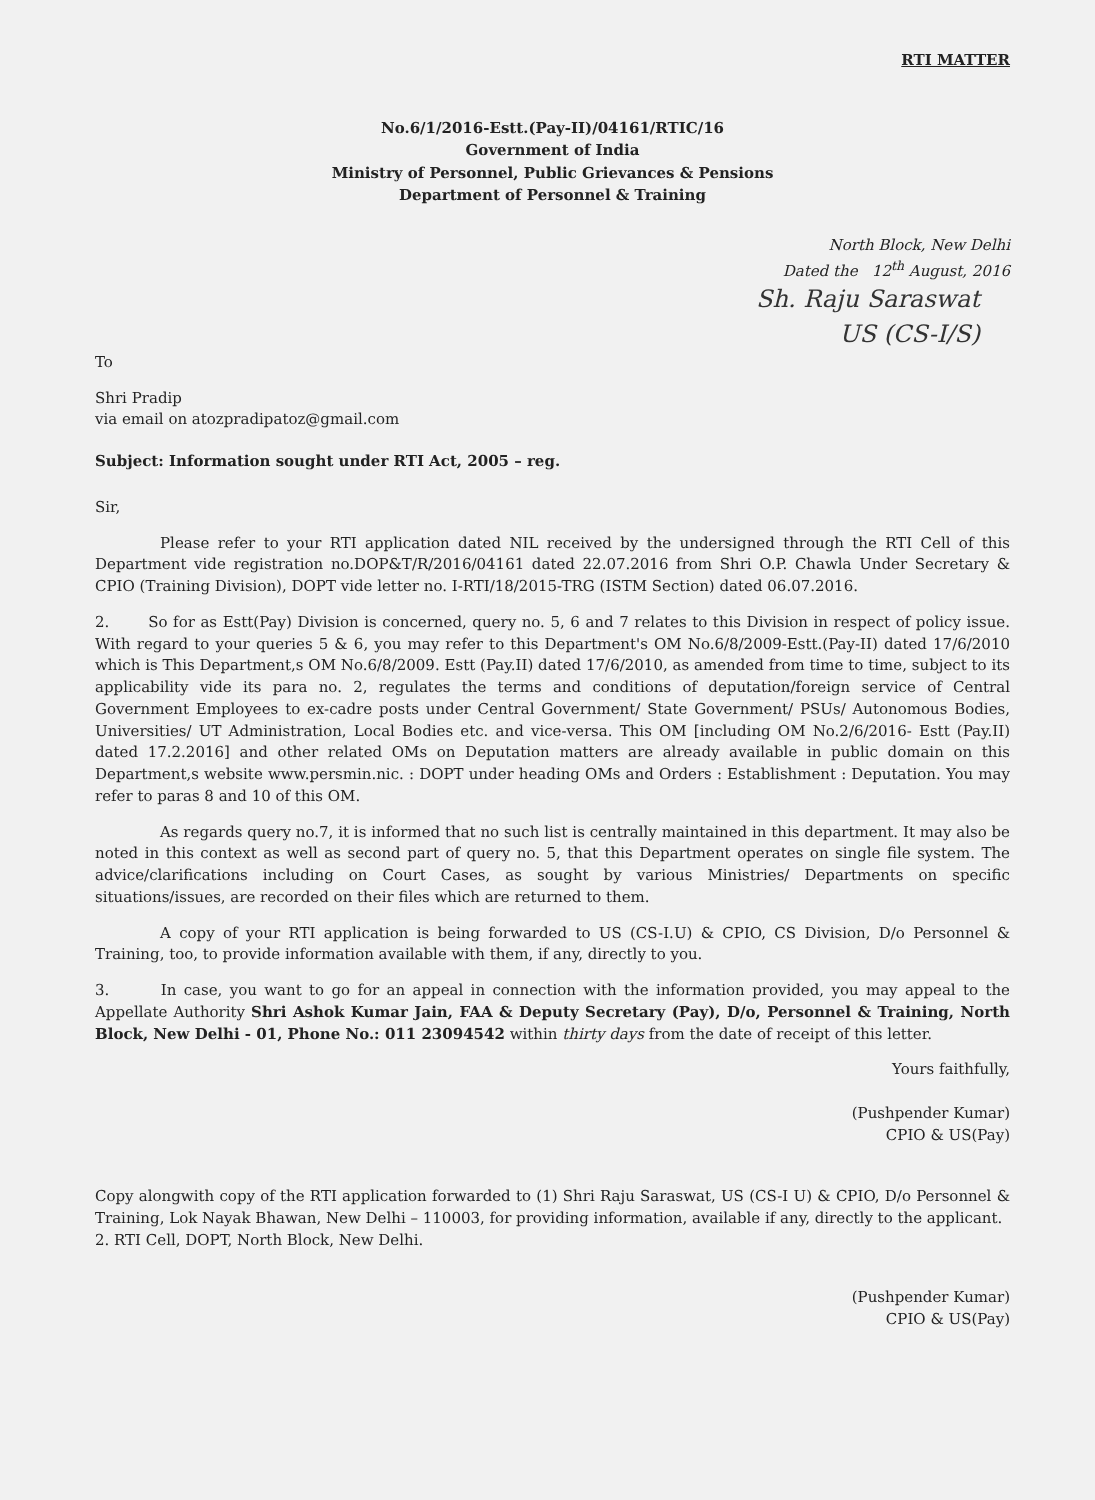RTI MATTER
No.6/1/2016-Estt.(Pay-II)/04161/RTIC/16
Government of India
Ministry of Personnel, Public Grievances & Pensions
Department of Personnel & Training
North Block, New Delhi
Dated the 12<sup>th</sup> August, 2016
Sh. Raju Saraswat
US (CS-I/S)
To
Shri Pradip
via email on atozpradipatoz@gmail.com
Subject: Information sought under RTI Act, 2005 – reg.
Sir,
Please refer to your RTI application dated NIL received by the undersigned through the RTI Cell of this Department vide registration no.DOP&T/R/2016/04161 dated 22.07.2016 from Shri O.P. Chawla Under Secretary & CPIO (Training Division), DOPT vide letter no. I-RTI/18/2015-TRG (ISTM Section) dated 06.07.2016.
2. So for as Estt(Pay) Division is concerned, query no. 5, 6 and 7 relates to this Division in respect of policy issue. With regard to your queries 5 & 6, you may refer to this Department's OM No.6/8/2009-Estt.(Pay-II) dated 17/6/2010 which is This Department,s OM No.6/8/2009. Estt (Pay.II) dated 17/6/2010, as amended from time to time, subject to its applicability vide its para no. 2, regulates the terms and conditions of deputation/foreign service of Central Government Employees to ex-cadre posts under Central Government/ State Government/ PSUs/ Autonomous Bodies, Universities/ UT Administration, Local Bodies etc. and vice-versa. This OM [including OM No.2/6/2016- Estt (Pay.II) dated 17.2.2016] and other related OMs on Deputation matters are already available in public domain on this Department,s website www.persmin.nic. : DOPT under heading OMs and Orders : Establishment : Deputation. You may refer to paras 8 and 10 of this OM.
As regards query no.7, it is informed that no such list is centrally maintained in this department. It may also be noted in this context as well as second part of query no. 5, that this Department operates on single file system. The advice/clarifications including on Court Cases, as sought by various Ministries/ Departments on specific situations/issues, are recorded on their files which are returned to them.
A copy of your RTI application is being forwarded to US (CS-I.U) & CPIO, CS Division, D/o Personnel & Training, too, to provide information available with them, if any, directly to you.
3. In case, you want to go for an appeal in connection with the information provided, you may appeal to the Appellate Authority Shri Ashok Kumar Jain, FAA & Deputy Secretary (Pay), D/o, Personnel & Training, North Block, New Delhi - 01, Phone No.: 011 23094542 within thirty days from the date of receipt of this letter.
Yours faithfully,
(Pushpender Kumar)
CPIO & US(Pay)
Copy alongwith copy of the RTI application forwarded to (1) Shri Raju Saraswat, US (CS-I U) & CPIO, D/o Personnel & Training, Lok Nayak Bhawan, New Delhi – 110003, for providing information, available if any, directly to the applicant.
2. RTI Cell, DOPT, North Block, New Delhi.
(Pushpender Kumar)
CPIO & US(Pay)